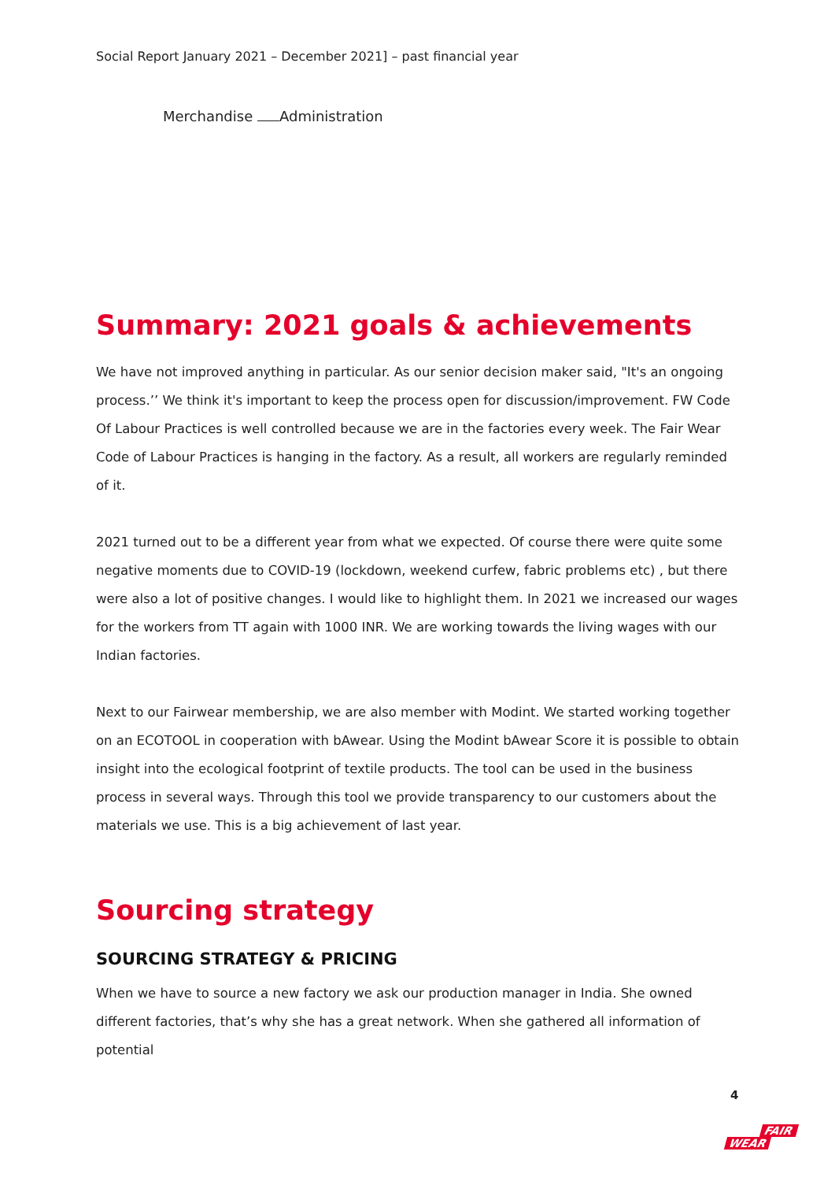Social Report January 2021 – December 2021] – past financial year
Merchandise Administration
Summary: 2021 goals & achievements
We have not improved anything in particular. As our senior decision maker said, "It's an ongoing process.’’ We think it's important to keep the process open for discussion/improvement. FW Code Of Labour Practices is well controlled because we are in the factories every week. The Fair Wear Code of Labour Practices is hanging in the factory. As a result, all workers are regularly reminded of it.
2021 turned out to be a different year from what we expected. Of course there were quite some negative moments due to COVID-19 (lockdown, weekend curfew, fabric problems etc) , but there were also a lot of positive changes. I would like to highlight them. In 2021 we increased our wages for the workers from TT again with 1000 INR. We are working towards the living wages with our Indian factories.
Next to our Fairwear membership, we are also member with Modint. We started working together on an ECOTOOL in cooperation with bAwear. Using the Modint bAwear Score it is possible to obtain insight into the ecological footprint of textile products. The tool can be used in the business process in several ways. Through this tool we provide transparency to our customers about the materials we use. This is a big achievement of last year.
Sourcing strategy
SOURCING STRATEGY & PRICING
When we have to source a new factory we ask our production manager in India. She owned different factories, that’s why she has a great network. When she gathered all information of potential
4
FAIR
WEAR